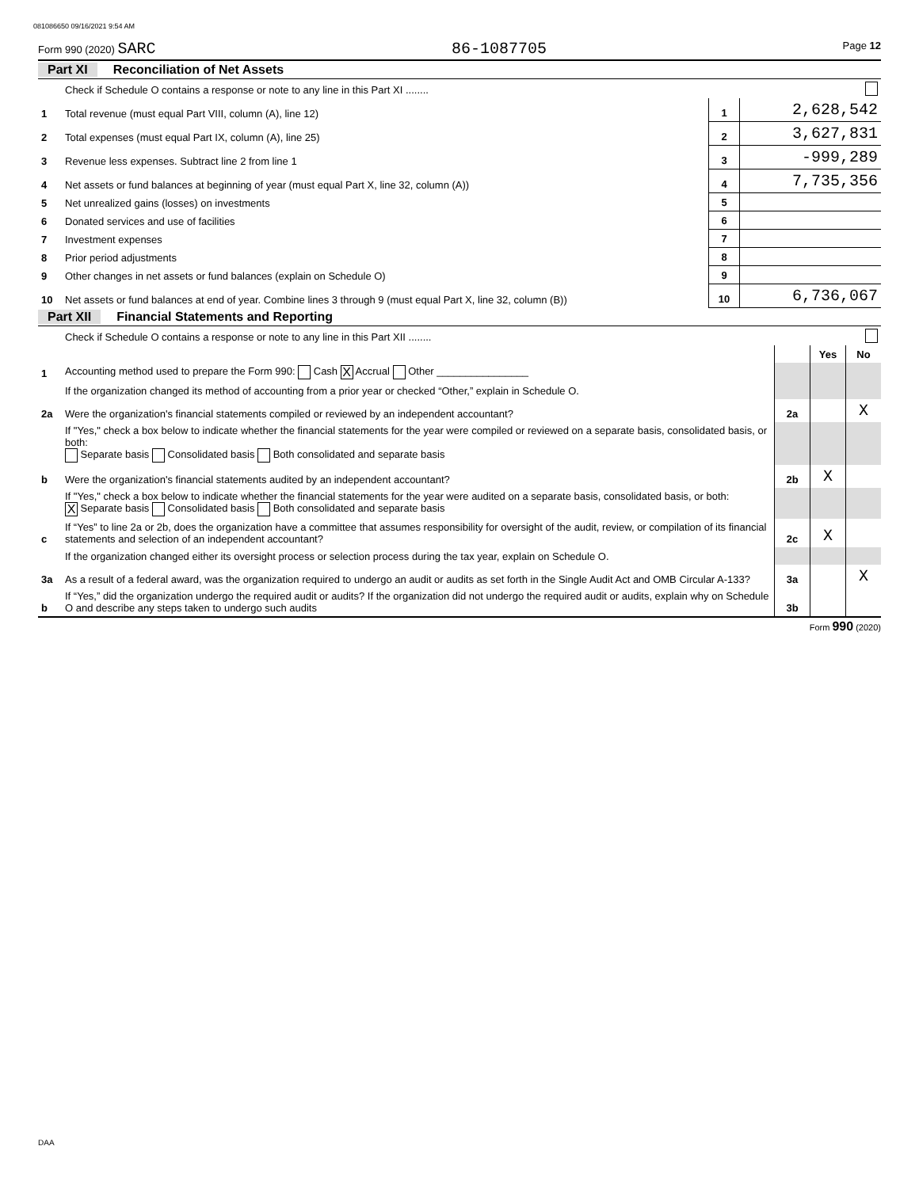081086650 09/16/2021 9:54 AM
Form 990 (2020) SARC 86-1087705 Page 12
Part XI Reconciliation of Net Assets
| | Check if Schedule O contains a response or note to any line in this Part XI ........ | | |
| 1 | Total revenue (must equal Part VIII, column (A), line 12) | 1 | 2,628,542 |
| 2 | Total expenses (must equal Part IX, column (A), line 25) | 2 | 3,627,831 |
| 3 | Revenue less expenses. Subtract line 2 from line 1 | 3 | -999,289 |
| 4 | Net assets or fund balances at beginning of year (must equal Part X, line 32, column (A)) | 4 | 7,735,356 |
| 5 | Net unrealized gains (losses) on investments | 5 | |
| 6 | Donated services and use of facilities | 6 | |
| 7 | Investment expenses | 7 | |
| 8 | Prior period adjustments | 8 | |
| 9 | Other changes in net assets or fund balances (explain on Schedule O) | 9 | |
| 10 | Net assets or fund balances at end of year. Combine lines 3 through 9 (must equal Part X, line 32, column (B)) | 10 | 6,736,067 |
Part XII Financial Statements and Reporting
| | Check if Schedule O contains a response or note to any line in this Part XII ........ | | | |
| | | | Yes | No |
| 1 | Accounting method used to prepare the Form 990: Cash X Accrual Other ________________ | | | |
| | If the organization changed its method of accounting from a prior year or checked “Other,” explain in Schedule O. | | | |
| 2a | Were the organization's financial statements compiled or reviewed by an independent accountant? | 2a | | X |
| | If "Yes," check a box below to indicate whether the financial statements for the year were compiled or reviewed on a separate basis, consolidated basis, or both: Separate basis Consolidated basis Both consolidated and separate basis | | | |
| b | Were the organization's financial statements audited by an independent accountant? | 2b | X | |
| | If "Yes," check a box below to indicate whether the financial statements for the year were audited on a separate basis, consolidated basis, or both: X Separate basis Consolidated basis Both consolidated and separate basis | | | |
| c | If “Yes” to line 2a or 2b, does the organization have a committee that assumes responsibility for oversight of the audit, review, or compilation of its financial statements and selection of an independent accountant? | 2c | X | |
| | If the organization changed either its oversight process or selection process during the tax year, explain on Schedule O. | | | |
| 3a | As a result of a federal award, was the organization required to undergo an audit or audits as set forth in the Single Audit Act and OMB Circular A-133? | 3a | | X |
| b | If “Yes,” did the organization undergo the required audit or audits? If the organization did not undergo the required audit or audits, explain why on Schedule O and describe any steps taken to undergo such audits | 3b | | |
Form 990 (2020)
DAA